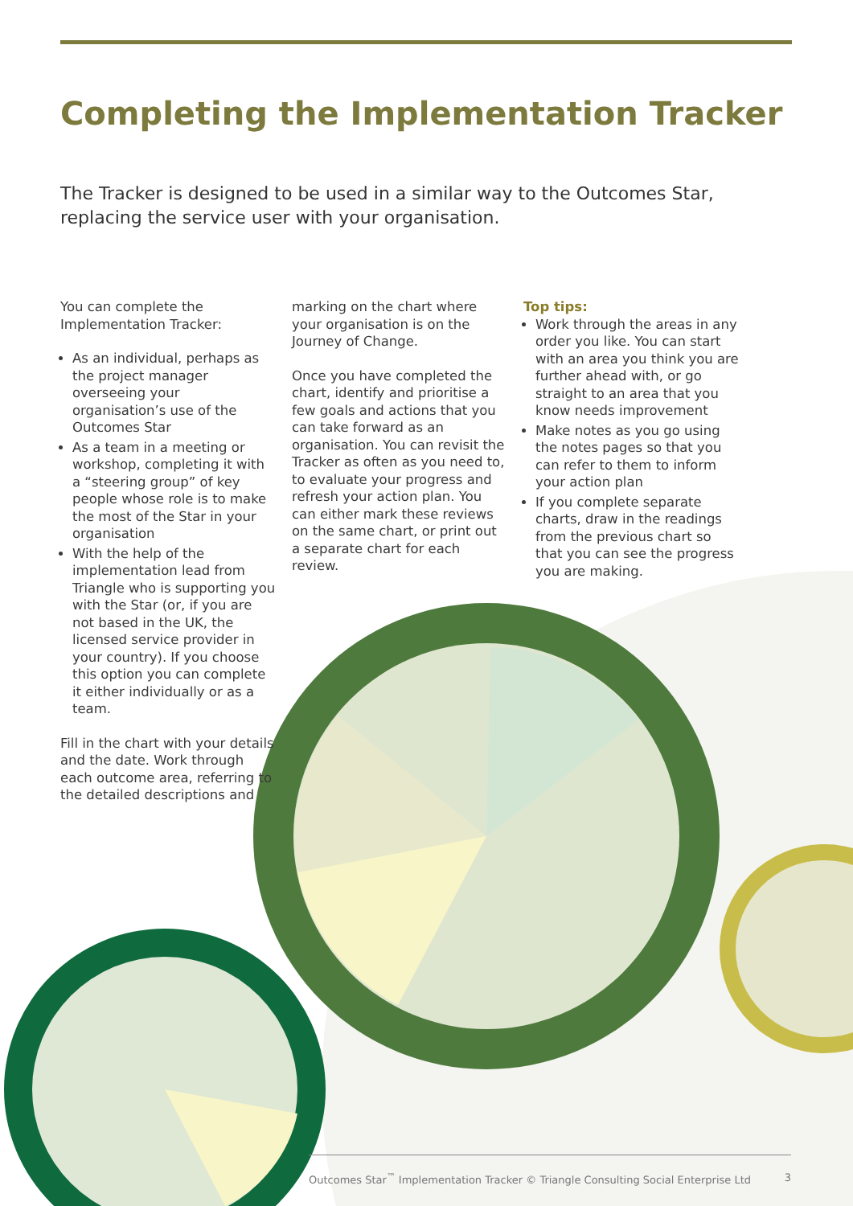Completing the Implementation Tracker
The Tracker is designed to be used in a similar way to the Outcomes Star, replacing the service user with your organisation.
You can complete the Implementation Tracker:
As an individual, perhaps as the project manager overseeing your organisation’s use of the Outcomes Star
As a team in a meeting or workshop, completing it with a “steering group” of key people whose role is to make the most of the Star in your organisation
With the help of the implementation lead from Triangle who is supporting you with the Star (or, if you are not based in the UK, the licensed service provider in your country). If you choose this option you can complete it either individually or as a team.
Fill in the chart with your details and the date. Work through each outcome area, referring to the detailed descriptions and
marking on the chart where your organisation is on the Journey of Change.
Once you have completed the chart, identify and prioritise a few goals and actions that you can take forward as an organisation. You can revisit the Tracker as often as you need to, to evaluate your progress and refresh your action plan. You can either mark these reviews on the same chart, or print out a separate chart for each review.
Top tips:
Work through the areas in any order you like. You can start with an area you think you are further ahead with, or go straight to an area that you know needs improvement
Make notes as you go using the notes pages so that you can refer to them to inform your action plan
If you complete separate charts, draw in the readings from the previous chart so that you can see the progress you are making.
Outcomes Star<sup>™</sup> Implementation Tracker © Triangle Consulting Social Enterprise Ltd 3